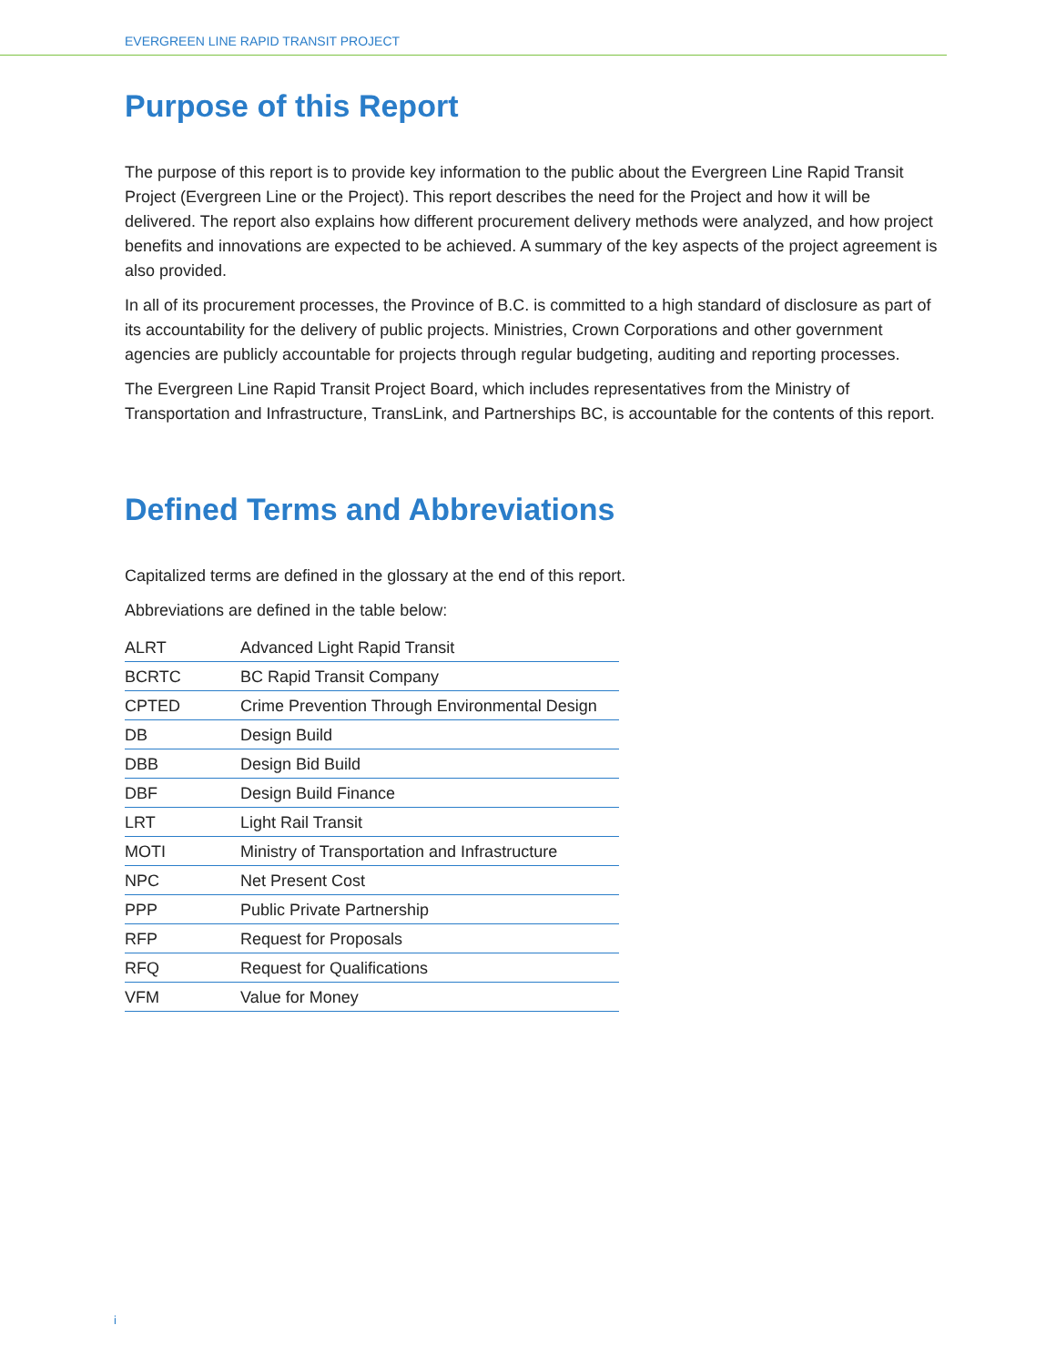EVERGREEN LINE RAPID TRANSIT PROJECT
Purpose of this Report
The purpose of this report is to provide key information to the public about the Evergreen Line Rapid Transit Project (Evergreen Line or the Project). This report describes the need for the Project and how it will be delivered. The report also explains how different procurement delivery methods were analyzed, and how project benefits and innovations are expected to be achieved. A summary of the key aspects of the project agreement is also provided.
In all of its procurement processes, the Province of B.C. is committed to a high standard of disclosure as part of its accountability for the delivery of public projects. Ministries, Crown Corporations and other government agencies are publicly accountable for projects through regular budgeting, auditing and reporting processes.
The Evergreen Line Rapid Transit Project Board, which includes representatives from the Ministry of Transportation and Infrastructure, TransLink, and Partnerships BC, is accountable for the contents of this report.
Defined Terms and Abbreviations
Capitalized terms are defined in the glossary at the end of this report.
Abbreviations are defined in the table below:
| ALRT | Advanced Light Rapid Transit |
| BCRTC | BC Rapid Transit Company |
| CPTED | Crime Prevention Through Environmental Design |
| DB | Design Build |
| DBB | Design Bid Build |
| DBF | Design Build Finance |
| LRT | Light Rail Transit |
| MOTI | Ministry of Transportation and Infrastructure |
| NPC | Net Present Cost |
| PPP | Public Private Partnership |
| RFP | Request for Proposals |
| RFQ | Request for Qualifications |
| VFM | Value for Money |
i